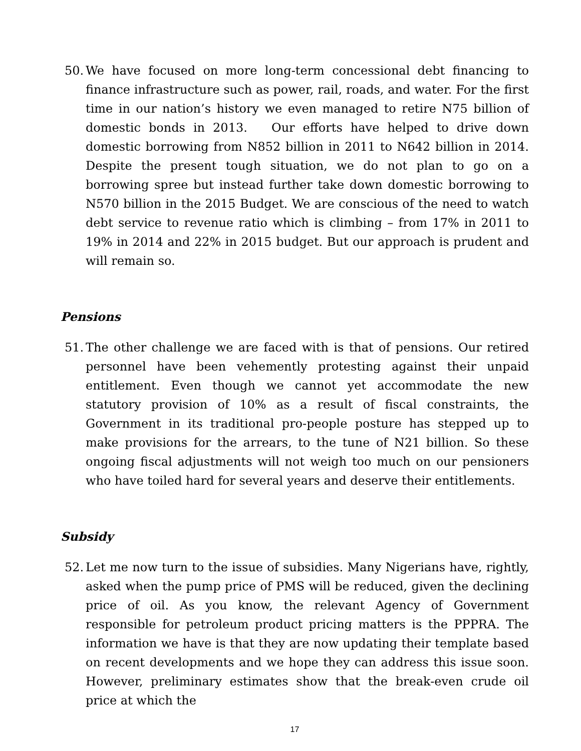50. We have focused on more long-term concessional debt financing to finance infrastructure such as power, rail, roads, and water. For the first time in our nation’s history we even managed to retire N75 billion of domestic bonds in 2013. Our efforts have helped to drive down domestic borrowing from N852 billion in 2011 to N642 billion in 2014. Despite the present tough situation, we do not plan to go on a borrowing spree but instead further take down domestic borrowing to N570 billion in the 2015 Budget. We are conscious of the need to watch debt service to revenue ratio which is climbing – from 17% in 2011 to 19% in 2014 and 22% in 2015 budget. But our approach is prudent and will remain so.
Pensions
51. The other challenge we are faced with is that of pensions. Our retired personnel have been vehemently protesting against their unpaid entitlement. Even though we cannot yet accommodate the new statutory provision of 10% as a result of fiscal constraints, the Government in its traditional pro-people posture has stepped up to make provisions for the arrears, to the tune of N21 billion. So these ongoing fiscal adjustments will not weigh too much on our pensioners who have toiled hard for several years and deserve their entitlements.
Subsidy
52. Let me now turn to the issue of subsidies. Many Nigerians have, rightly, asked when the pump price of PMS will be reduced, given the declining price of oil. As you know, the relevant Agency of Government responsible for petroleum product pricing matters is the PPPRA. The information we have is that they are now updating their template based on recent developments and we hope they can address this issue soon. However, preliminary estimates show that the break-even crude oil price at which the
17